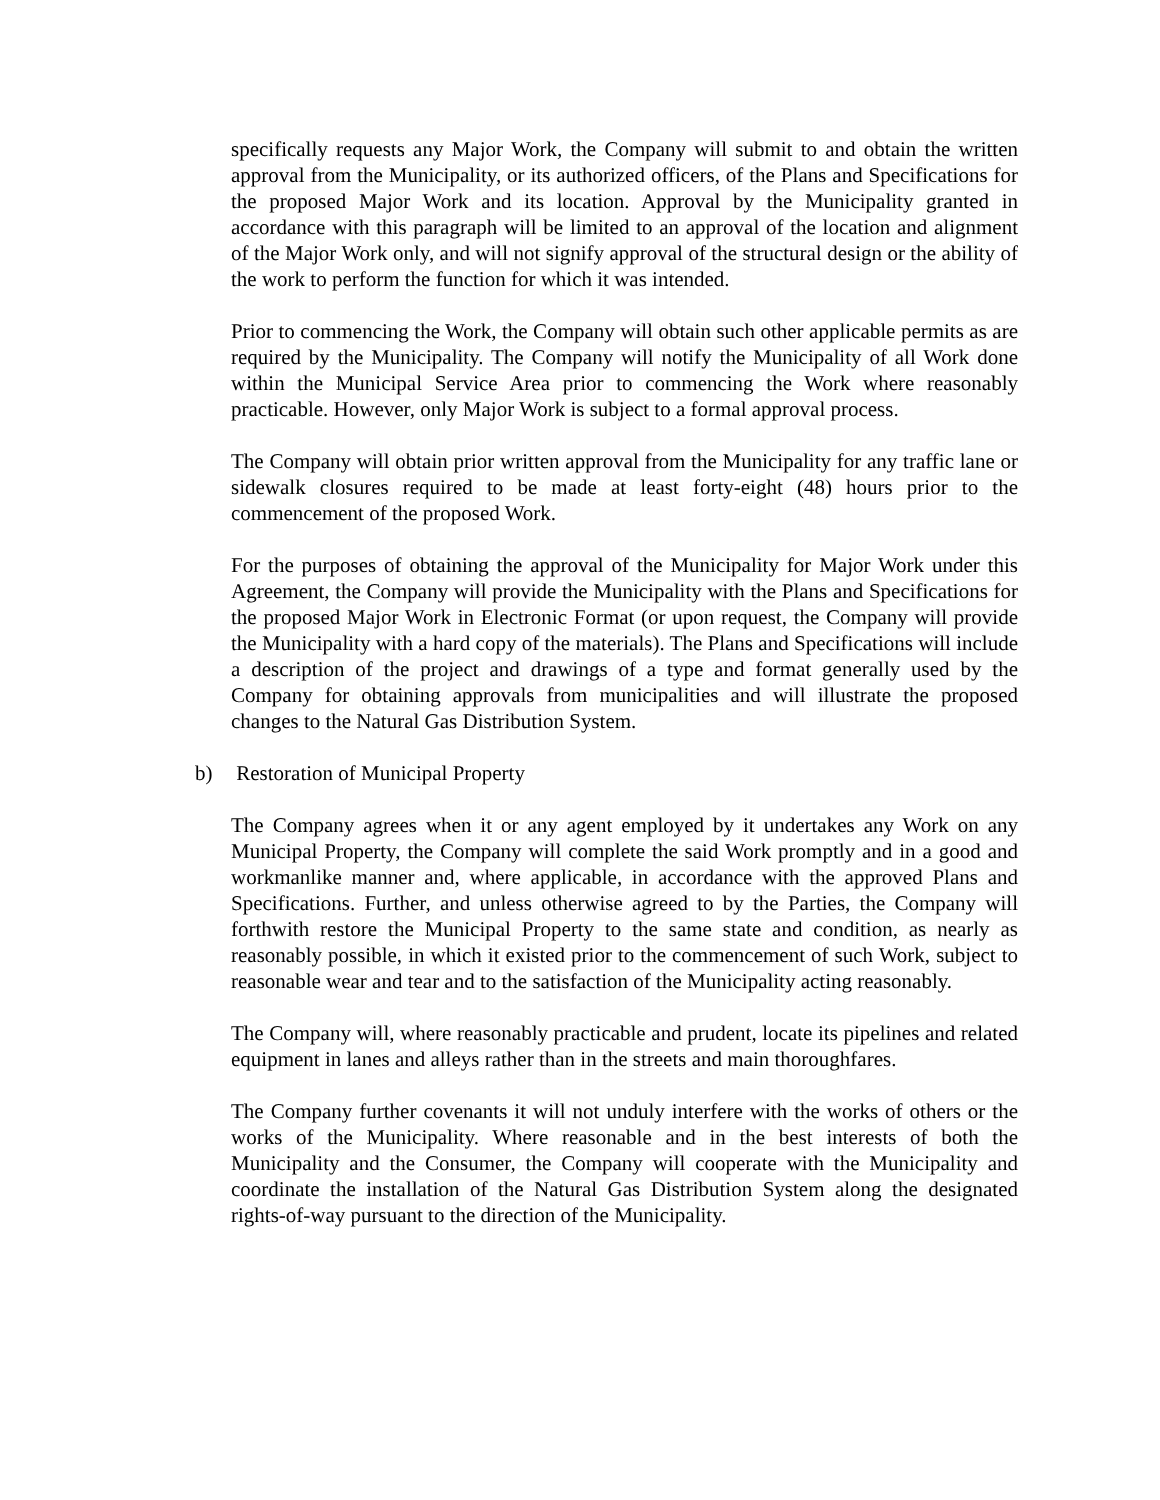specifically requests any Major Work, the Company will submit to and obtain the written approval from the Municipality, or its authorized officers, of the Plans and Specifications for the proposed Major Work and its location. Approval by the Municipality granted in accordance with this paragraph will be limited to an approval of the location and alignment of the Major Work only, and will not signify approval of the structural design or the ability of the work to perform the function for which it was intended.
Prior to commencing the Work, the Company will obtain such other applicable permits as are required by the Municipality. The Company will notify the Municipality of all Work done within the Municipal Service Area prior to commencing the Work where reasonably practicable. However, only Major Work is subject to a formal approval process.
The Company will obtain prior written approval from the Municipality for any traffic lane or sidewalk closures required to be made at least forty-eight (48) hours prior to the commencement of the proposed Work.
For the purposes of obtaining the approval of the Municipality for Major Work under this Agreement, the Company will provide the Municipality with the Plans and Specifications for the proposed Major Work in Electronic Format (or upon request, the Company will provide the Municipality with a hard copy of the materials). The Plans and Specifications will include a description of the project and drawings of a type and format generally used by the Company for obtaining approvals from municipalities and will illustrate the proposed changes to the Natural Gas Distribution System.
b) Restoration of Municipal Property
The Company agrees when it or any agent employed by it undertakes any Work on any Municipal Property, the Company will complete the said Work promptly and in a good and workmanlike manner and, where applicable, in accordance with the approved Plans and Specifications. Further, and unless otherwise agreed to by the Parties, the Company will forthwith restore the Municipal Property to the same state and condition, as nearly as reasonably possible, in which it existed prior to the commencement of such Work, subject to reasonable wear and tear and to the satisfaction of the Municipality acting reasonably.
The Company will, where reasonably practicable and prudent, locate its pipelines and related equipment in lanes and alleys rather than in the streets and main thoroughfares.
The Company further covenants it will not unduly interfere with the works of others or the works of the Municipality. Where reasonable and in the best interests of both the Municipality and the Consumer, the Company will cooperate with the Municipality and coordinate the installation of the Natural Gas Distribution System along the designated rights-of-way pursuant to the direction of the Municipality.